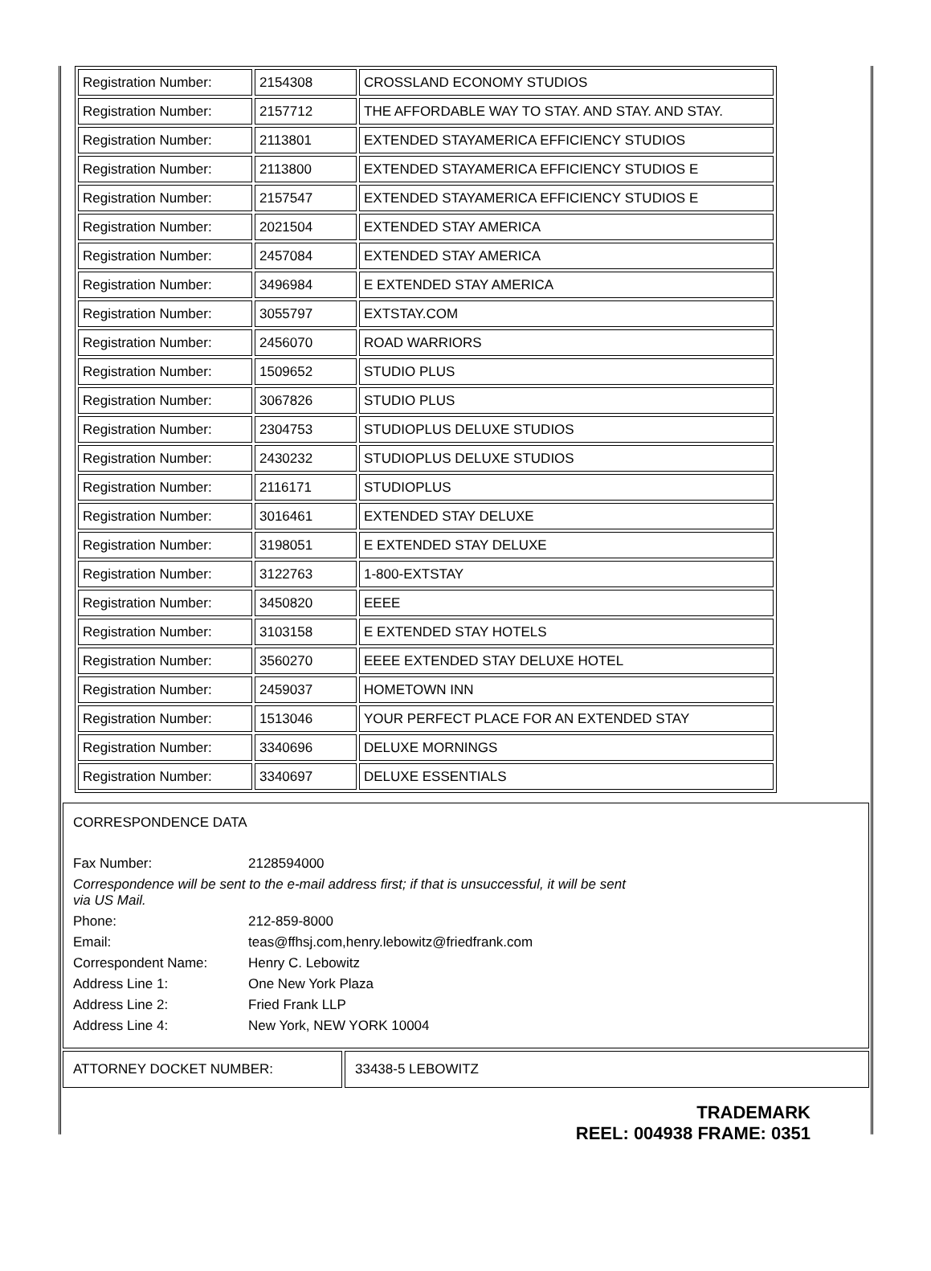| Registration Number: | 2154308 | CROSSLAND ECONOMY STUDIOS |
| Registration Number: | 2157712 | THE AFFORDABLE WAY TO STAY. AND STAY. AND STAY. |
| Registration Number: | 2113801 | EXTENDED STAYAMERICA EFFICIENCY STUDIOS |
| Registration Number: | 2113800 | EXTENDED STAYAMERICA EFFICIENCY STUDIOS E |
| Registration Number: | 2157547 | EXTENDED STAYAMERICA EFFICIENCY STUDIOS E |
| Registration Number: | 2021504 | EXTENDED STAY AMERICA |
| Registration Number: | 2457084 | EXTENDED STAY AMERICA |
| Registration Number: | 3496984 | E EXTENDED STAY AMERICA |
| Registration Number: | 3055797 | EXTSTAY.COM |
| Registration Number: | 2456070 | ROAD WARRIORS |
| Registration Number: | 1509652 | STUDIO PLUS |
| Registration Number: | 3067826 | STUDIO PLUS |
| Registration Number: | 2304753 | STUDIOPLUS DELUXE STUDIOS |
| Registration Number: | 2430232 | STUDIOPLUS DELUXE STUDIOS |
| Registration Number: | 2116171 | STUDIOPLUS |
| Registration Number: | 3016461 | EXTENDED STAY DELUXE |
| Registration Number: | 3198051 | E EXTENDED STAY DELUXE |
| Registration Number: | 3122763 | 1-800-EXTSTAY |
| Registration Number: | 3450820 | EEEE |
| Registration Number: | 3103158 | E EXTENDED STAY HOTELS |
| Registration Number: | 3560270 | EEEE EXTENDED STAY DELUXE HOTEL |
| Registration Number: | 2459037 | HOMETOWN INN |
| Registration Number: | 1513046 | YOUR PERFECT PLACE FOR AN EXTENDED STAY |
| Registration Number: | 3340696 | DELUXE MORNINGS |
| Registration Number: | 3340697 | DELUXE ESSENTIALS |
CORRESPONDENCE DATA
| Fax Number: | 2128594000 |
| Correspondence will be sent to the e-mail address first; if that is unsuccessful, it will be sent via US Mail. | |
| Phone: | 212-859-8000 |
| Email: | teas@ffhsj.com,henry.lebowitz@friedfrank.com |
| Correspondent Name: | Henry C. Lebowitz |
| Address Line 1: | One New York Plaza |
| Address Line 2: | Fried Frank LLP |
| Address Line 4: | New York, NEW YORK 10004 |
ATTORNEY DOCKET NUMBER: 33438-5 LEBOWITZ
TRADEMARK
REEL: 004938 FRAME: 0351